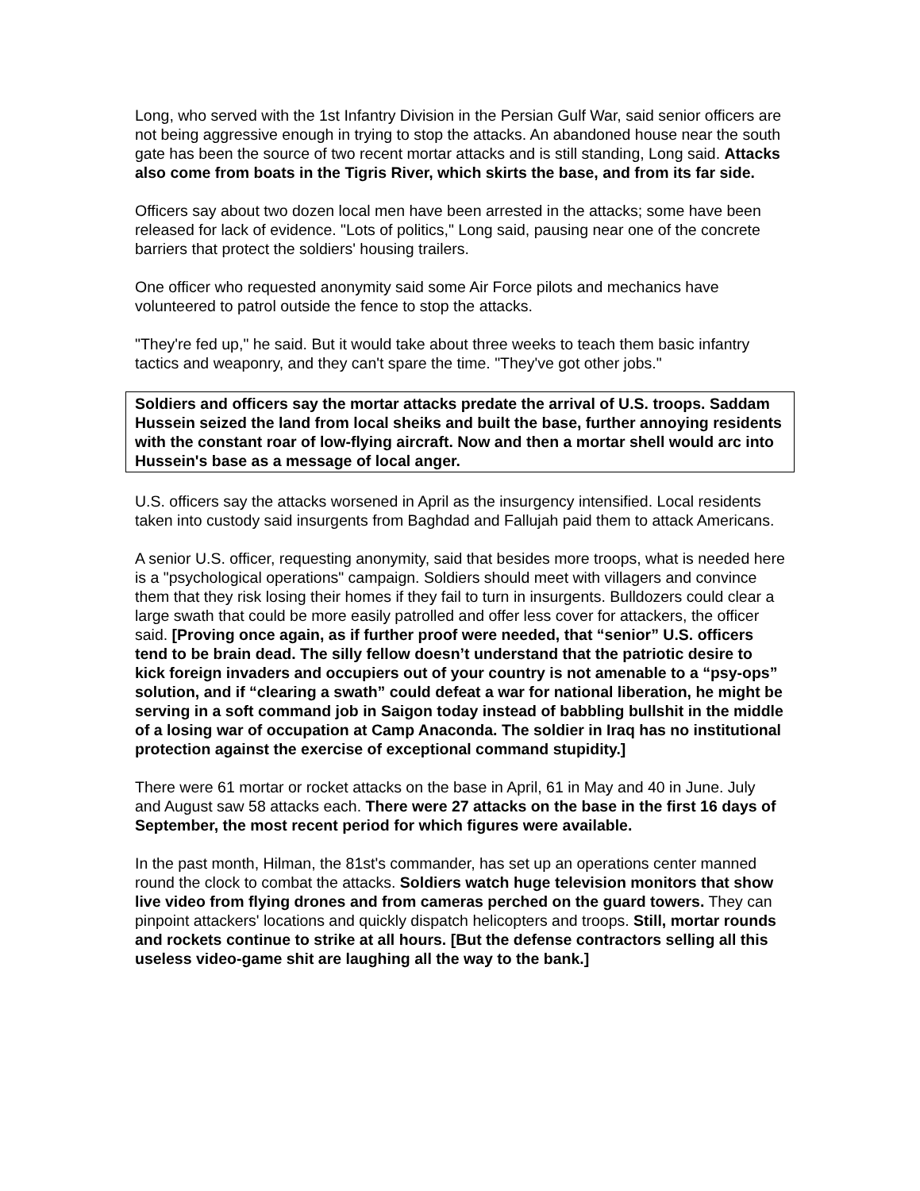Long, who served with the 1st Infantry Division in the Persian Gulf War, said senior officers are not being aggressive enough in trying to stop the attacks. An abandoned house near the south gate has been the source of two recent mortar attacks and is still standing, Long said. Attacks also come from boats in the Tigris River, which skirts the base, and from its far side.
Officers say about two dozen local men have been arrested in the attacks; some have been released for lack of evidence. "Lots of politics," Long said, pausing near one of the concrete barriers that protect the soldiers' housing trailers.
One officer who requested anonymity said some Air Force pilots and mechanics have volunteered to patrol outside the fence to stop the attacks.
"They're fed up," he said. But it would take about three weeks to teach them basic infantry tactics and weaponry, and they can't spare the time. "They've got other jobs."
Soldiers and officers say the mortar attacks predate the arrival of U.S. troops. Saddam Hussein seized the land from local sheiks and built the base, further annoying residents with the constant roar of low-flying aircraft. Now and then a mortar shell would arc into Hussein's base as a message of local anger.
U.S. officers say the attacks worsened in April as the insurgency intensified. Local residents taken into custody said insurgents from Baghdad and Fallujah paid them to attack Americans.
A senior U.S. officer, requesting anonymity, said that besides more troops, what is needed here is a "psychological operations" campaign. Soldiers should meet with villagers and convince them that they risk losing their homes if they fail to turn in insurgents. Bulldozers could clear a large swath that could be more easily patrolled and offer less cover for attackers, the officer said. [Proving once again, as if further proof were needed, that “senior” U.S. officers tend to be brain dead. The silly fellow doesn’t understand that the patriotic desire to kick foreign invaders and occupiers out of your country is not amenable to a “psy-ops” solution, and if “clearing a swath” could defeat a war for national liberation, he might be serving in a soft command job in Saigon today instead of babbling bullshit in the middle of a losing war of occupation at Camp Anaconda. The soldier in Iraq has no institutional protection against the exercise of exceptional command stupidity.]
There were 61 mortar or rocket attacks on the base in April, 61 in May and 40 in June. July and August saw 58 attacks each. There were 27 attacks on the base in the first 16 days of September, the most recent period for which figures were available.
In the past month, Hilman, the 81st's commander, has set up an operations center manned round the clock to combat the attacks. Soldiers watch huge television monitors that show live video from flying drones and from cameras perched on the guard towers. They can pinpoint attackers' locations and quickly dispatch helicopters and troops. Still, mortar rounds and rockets continue to strike at all hours. [But the defense contractors selling all this useless video-game shit are laughing all the way to the bank.]